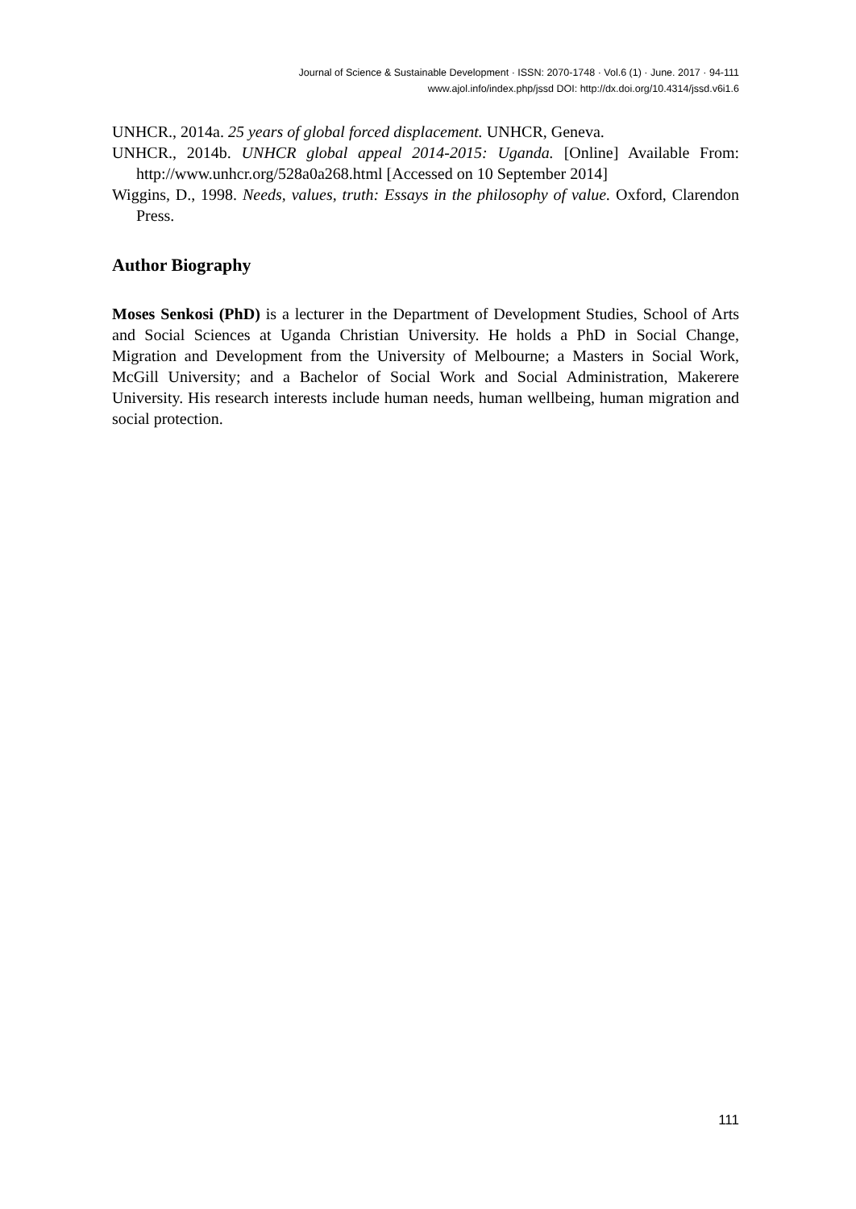Journal of Science & Sustainable Development · ISSN: 2070-1748 · Vol.6 (1) · June. 2017 · 94-111
www.ajol.info/index.php/jssd DOI: http://dx.doi.org/10.4314/jssd.v6i1.6
UNHCR., 2014a. 25 years of global forced displacement. UNHCR, Geneva.
UNHCR., 2014b. UNHCR global appeal 2014-2015: Uganda. [Online] Available From: http://www.unhcr.org/528a0a268.html [Accessed on 10 September 2014]
Wiggins, D., 1998. Needs, values, truth: Essays in the philosophy of value. Oxford, Clarendon Press.
Author Biography
Moses Senkosi (PhD) is a lecturer in the Department of Development Studies, School of Arts and Social Sciences at Uganda Christian University. He holds a PhD in Social Change, Migration and Development from the University of Melbourne; a Masters in Social Work, McGill University; and a Bachelor of Social Work and Social Administration, Makerere University. His research interests include human needs, human wellbeing, human migration and social protection.
111